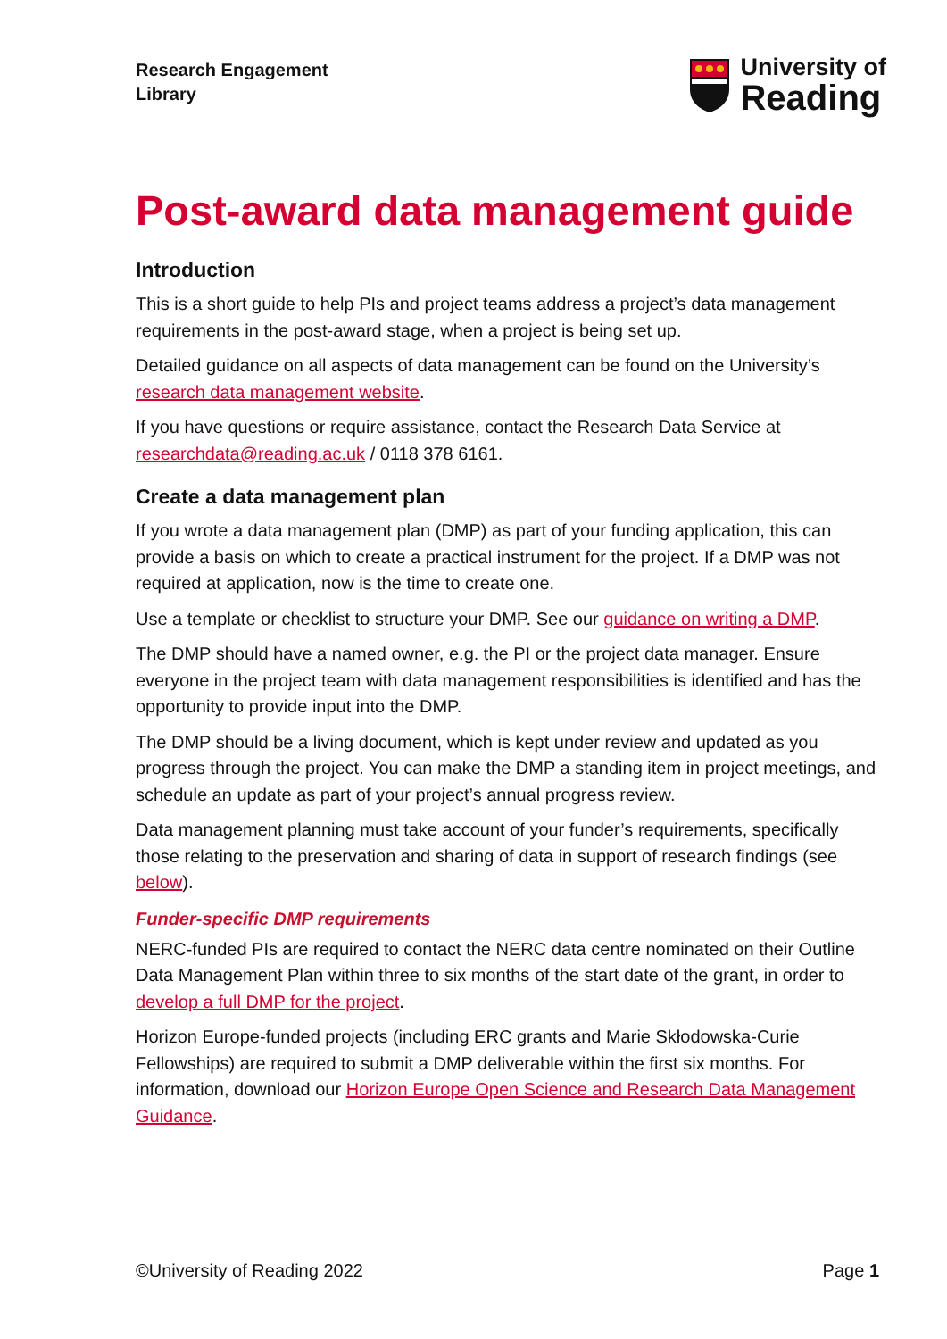Research Engagement
Library
University of
Reading
Post-award data management guide
Introduction
This is a short guide to help PIs and project teams address a project’s data management requirements in the post-award stage, when a project is being set up.
Detailed guidance on all aspects of data management can be found on the University’s research data management website.
If you have questions or require assistance, contact the Research Data Service at researchdata@reading.ac.uk / 0118 378 6161.
Create a data management plan
If you wrote a data management plan (DMP) as part of your funding application, this can provide a basis on which to create a practical instrument for the project. If a DMP was not required at application, now is the time to create one.
Use a template or checklist to structure your DMP. See our guidance on writing a DMP.
The DMP should have a named owner, e.g. the PI or the project data manager. Ensure everyone in the project team with data management responsibilities is identified and has the opportunity to provide input into the DMP.
The DMP should be a living document, which is kept under review and updated as you progress through the project. You can make the DMP a standing item in project meetings, and schedule an update as part of your project’s annual progress review.
Data management planning must take account of your funder’s requirements, specifically those relating to the preservation and sharing of data in support of research findings (see below).
Funder-specific DMP requirements
NERC-funded PIs are required to contact the NERC data centre nominated on their Outline Data Management Plan within three to six months of the start date of the grant, in order to develop a full DMP for the project.
Horizon Europe-funded projects (including ERC grants and Marie Skłodowska-Curie Fellowships) are required to submit a DMP deliverable within the first six months. For information, download our Horizon Europe Open Science and Research Data Management Guidance.
©University of Reading 2022 Page 1